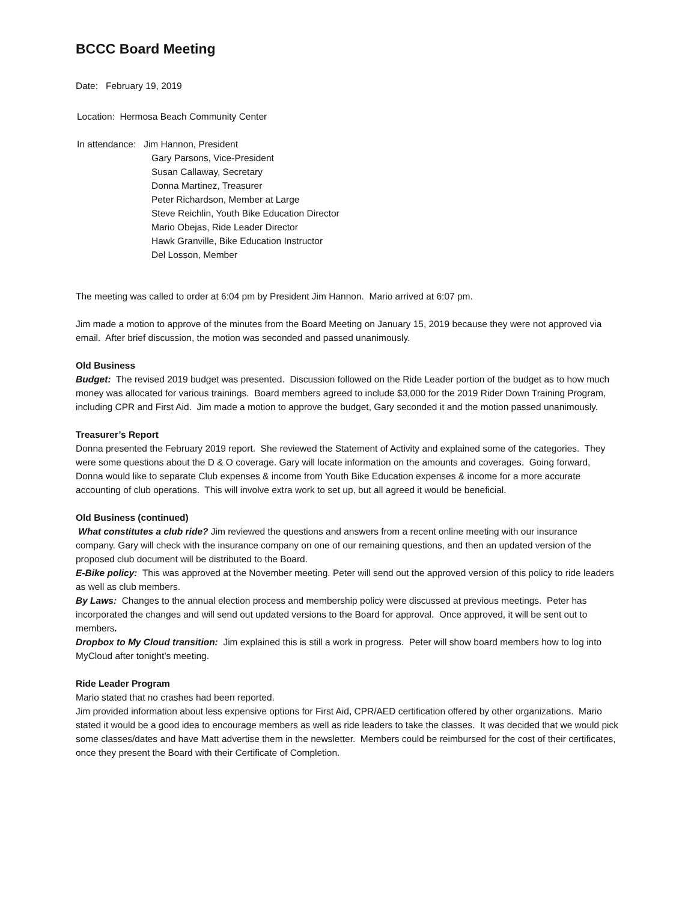BCCC Board Meeting
Date: February 19, 2019
Location: Hermosa Beach Community Center
In attendance: Jim Hannon, President
Gary Parsons, Vice-President
Susan Callaway, Secretary
Donna Martinez, Treasurer
Peter Richardson, Member at Large
Steve Reichlin, Youth Bike Education Director
Mario Obejas, Ride Leader Director
Hawk Granville, Bike Education Instructor
Del Losson, Member
The meeting was called to order at 6:04 pm by President Jim Hannon. Mario arrived at 6:07 pm.
Jim made a motion to approve of the minutes from the Board Meeting on January 15, 2019 because they were not approved via email. After brief discussion, the motion was seconded and passed unanimously.
Old Business
Budget: The revised 2019 budget was presented. Discussion followed on the Ride Leader portion of the budget as to how much money was allocated for various trainings. Board members agreed to include $3,000 for the 2019 Rider Down Training Program, including CPR and First Aid. Jim made a motion to approve the budget, Gary seconded it and the motion passed unanimously.
Treasurer’s Report
Donna presented the February 2019 report. She reviewed the Statement of Activity and explained some of the categories. They were some questions about the D & O coverage. Gary will locate information on the amounts and coverages. Going forward, Donna would like to separate Club expenses & income from Youth Bike Education expenses & income for a more accurate accounting of club operations. This will involve extra work to set up, but all agreed it would be beneficial.
Old Business (continued)
What constitutes a club ride? Jim reviewed the questions and answers from a recent online meeting with our insurance company. Gary will check with the insurance company on one of our remaining questions, and then an updated version of the proposed club document will be distributed to the Board.
E-Bike policy: This was approved at the November meeting. Peter will send out the approved version of this policy to ride leaders as well as club members.
By Laws: Changes to the annual election process and membership policy were discussed at previous meetings. Peter has incorporated the changes and will send out updated versions to the Board for approval. Once approved, it will be sent out to members.
Dropbox to My Cloud transition: Jim explained this is still a work in progress. Peter will show board members how to log into MyCloud after tonight’s meeting.
Ride Leader Program
Mario stated that no crashes had been reported.
Jim provided information about less expensive options for First Aid, CPR/AED certification offered by other organizations. Mario stated it would be a good idea to encourage members as well as ride leaders to take the classes. It was decided that we would pick some classes/dates and have Matt advertise them in the newsletter. Members could be reimbursed for the cost of their certificates, once they present the Board with their Certificate of Completion.